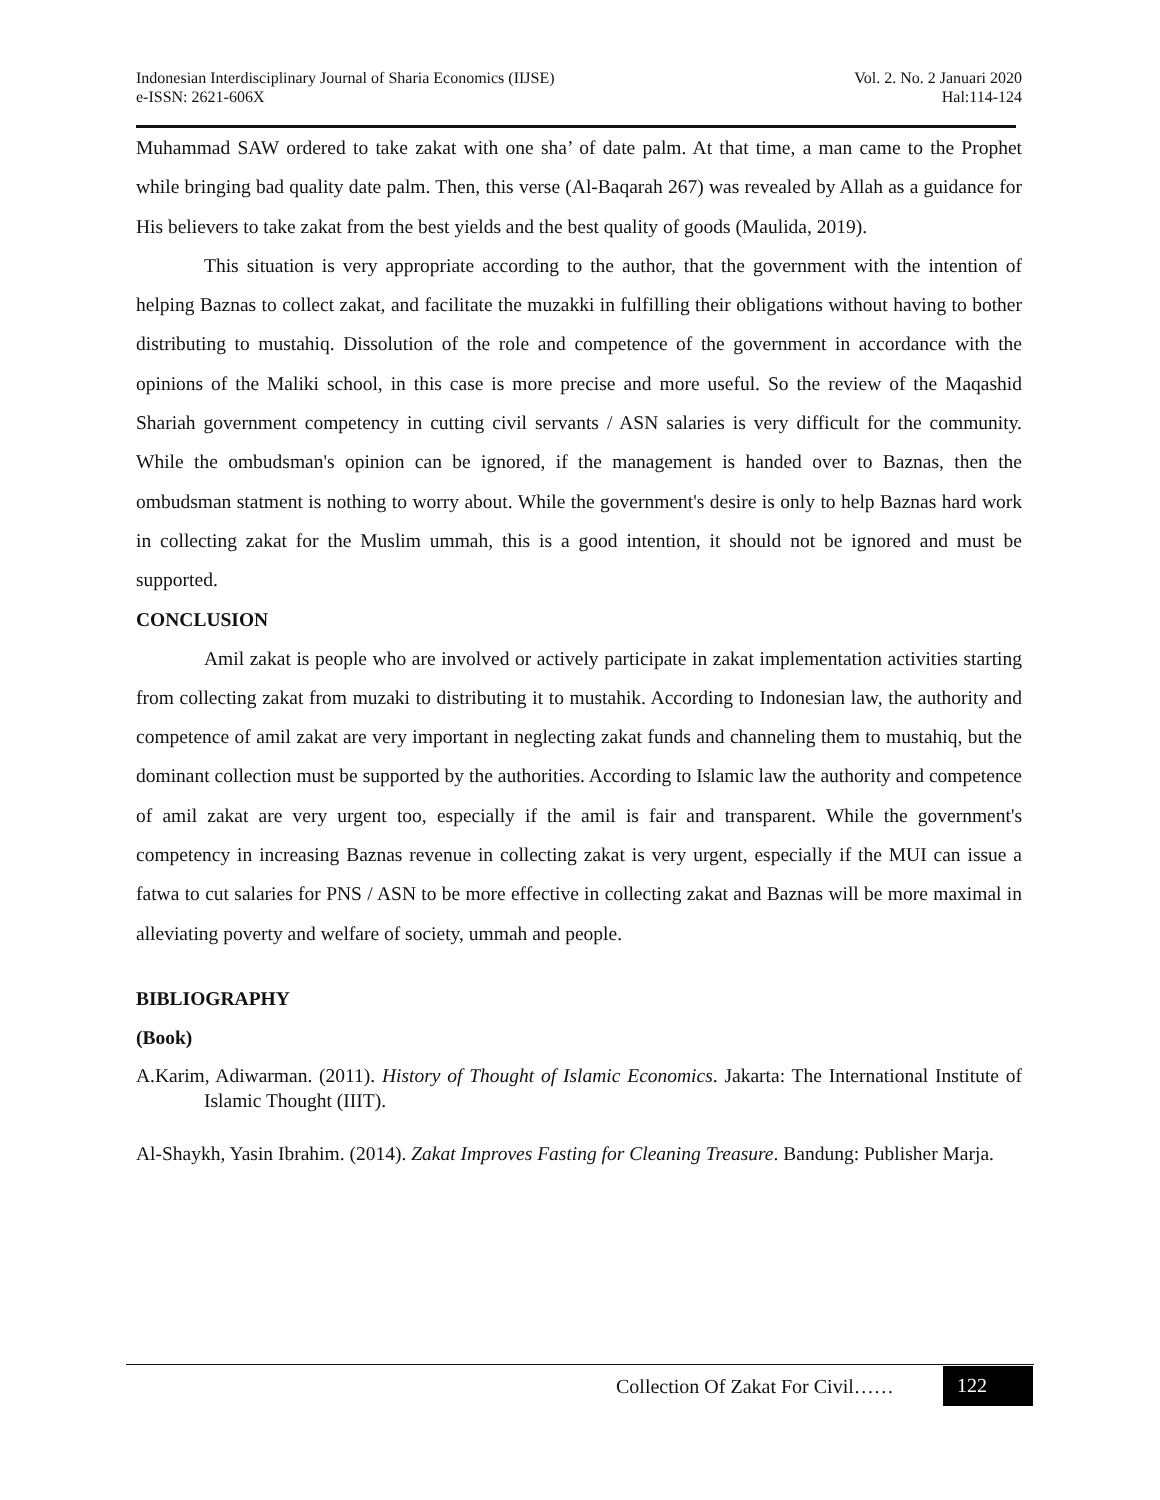Indonesian Interdisciplinary Journal of Sharia Economics (IIJSE)
e-ISSN: 2621-606X
Vol. 2. No. 2 Januari 2020
Hal:114-124
Muhammad SAW ordered to take zakat with one sha’ of date palm. At that time, a man came to the Prophet while bringing bad quality date palm. Then, this verse (Al-Baqarah 267) was revealed by Allah as a guidance for His believers to take zakat from the best yields and the best quality of goods (Maulida, 2019).
This situation is very appropriate according to the author, that the government with the intention of helping Baznas to collect zakat, and facilitate the muzakki in fulfilling their obligations without having to bother distributing to mustahiq. Dissolution of the role and competence of the government in accordance with the opinions of the Maliki school, in this case is more precise and more useful. So the review of the Maqashid Shariah government competency in cutting civil servants / ASN salaries is very difficult for the community. While the ombudsman's opinion can be ignored, if the management is handed over to Baznas, then the ombudsman statment is nothing to worry about. While the government's desire is only to help Baznas hard work in collecting zakat for the Muslim ummah, this is a good intention, it should not be ignored and must be supported.
CONCLUSION
Amil zakat is people who are involved or actively participate in zakat implementation activities starting from collecting zakat from muzaki to distributing it to mustahik. According to Indonesian law, the authority and competence of amil zakat are very important in neglecting zakat funds and channeling them to mustahiq, but the dominant collection must be supported by the authorities. According to Islamic law the authority and competence of amil zakat are very urgent too, especially if the amil is fair and transparent. While the government's competency in increasing Baznas revenue in collecting zakat is very urgent, especially if the MUI can issue a fatwa to cut salaries for PNS / ASN to be more effective in collecting zakat and Baznas will be more maximal in alleviating poverty and welfare of society, ummah and people.
BIBLIOGRAPHY
(Book)
A.Karim, Adiwarman. (2011). History of Thought of Islamic Economics. Jakarta: The International Institute of Islamic Thought (IIIT).
Al-Shaykh, Yasin Ibrahim. (2014). Zakat Improves Fasting for Cleaning Treasure. Bandung: Publisher Marja.
Collection Of Zakat For Civil……
122